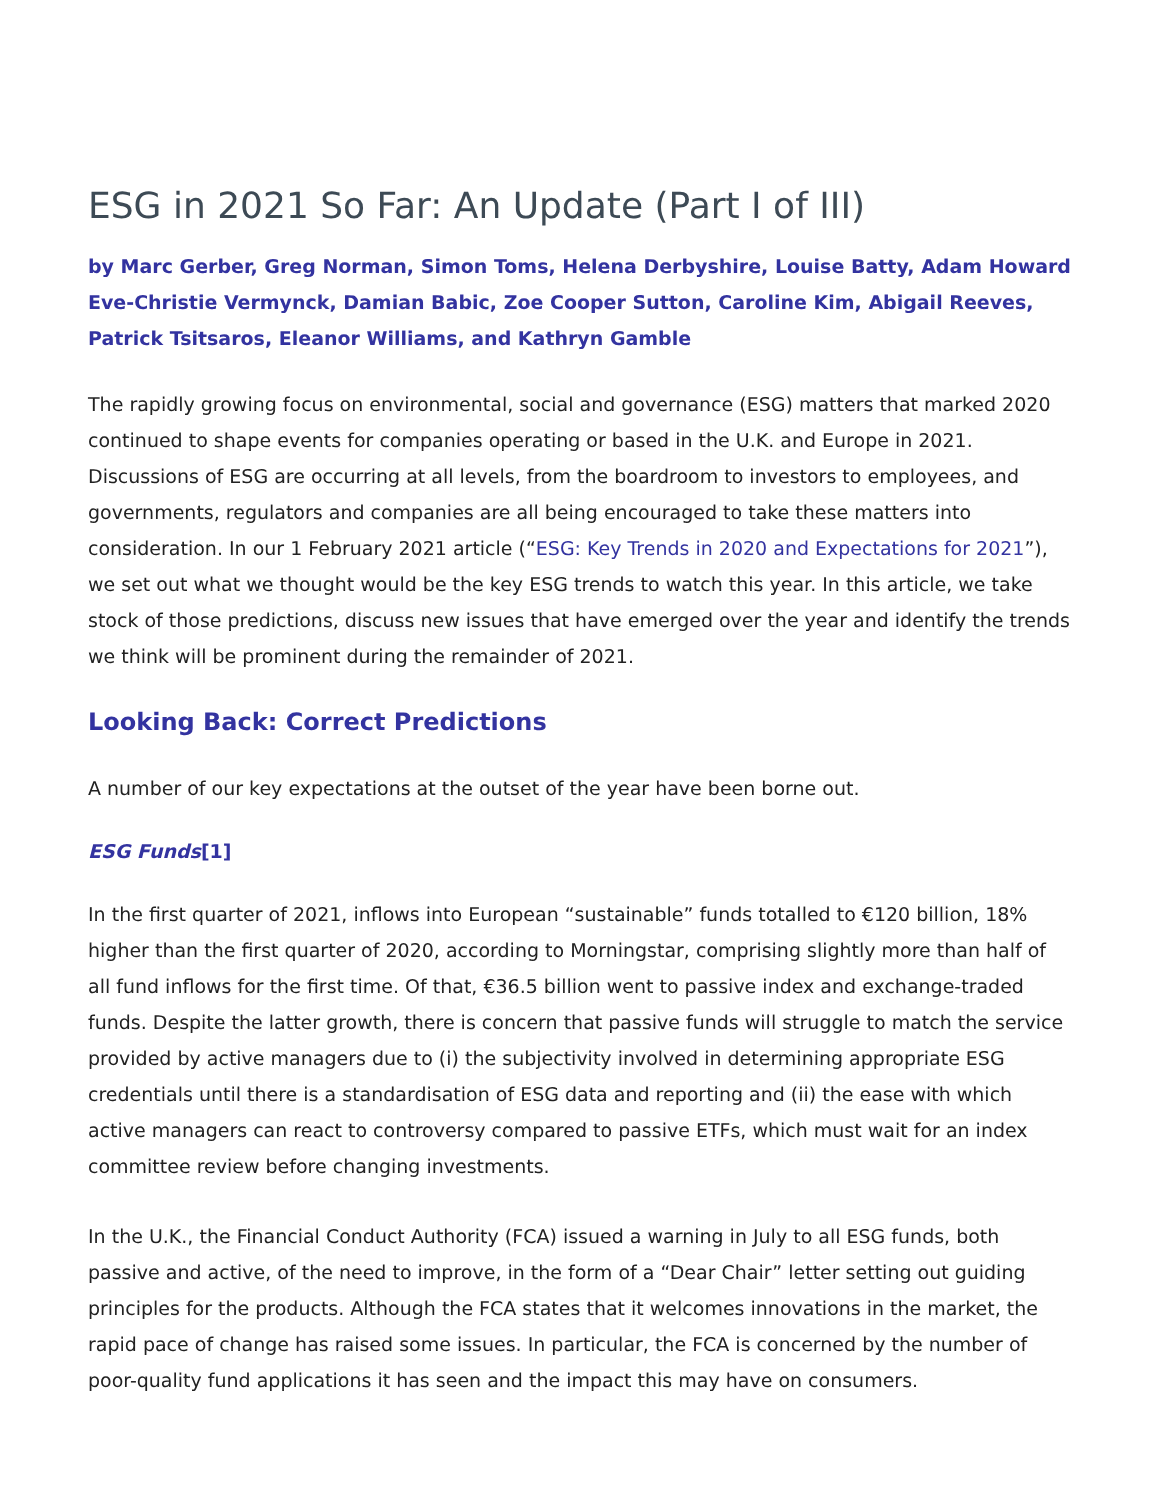ESG in 2021 So Far: An Update (Part I of III)
by Marc Gerber, Greg Norman, Simon Toms, Helena Derbyshire, Louise Batty, Adam Howard Eve-Christie Vermynck, Damian Babic, Zoe Cooper Sutton, Caroline Kim, Abigail Reeves, Patrick Tsitsaros, Eleanor Williams, and Kathryn Gamble
The rapidly growing focus on environmental, social and governance (ESG) matters that marked 2020 continued to shape events for companies operating or based in the U.K. and Europe in 2021. Discussions of ESG are occurring at all levels, from the boardroom to investors to employees, and governments, regulators and companies are all being encouraged to take these matters into consideration. In our 1 February 2021 article (“ESG: Key Trends in 2020 and Expectations for 2021”), we set out what we thought would be the key ESG trends to watch this year. In this article, we take stock of those predictions, discuss new issues that have emerged over the year and identify the trends we think will be prominent during the remainder of 2021.
Looking Back: Correct Predictions
A number of our key expectations at the outset of the year have been borne out.
ESG Funds[1]
In the first quarter of 2021, inflows into European “sustainable” funds totalled to €120 billion, 18% higher than the first quarter of 2020, according to Morningstar, comprising slightly more than half of all fund inflows for the first time. Of that, €36.5 billion went to passive index and exchange-traded funds. Despite the latter growth, there is concern that passive funds will struggle to match the service provided by active managers due to (i) the subjectivity involved in determining appropriate ESG credentials until there is a standardisation of ESG data and reporting and (ii) the ease with which active managers can react to controversy compared to passive ETFs, which must wait for an index committee review before changing investments.
In the U.K., the Financial Conduct Authority (FCA) issued a warning in July to all ESG funds, both passive and active, of the need to improve, in the form of a “Dear Chair” letter setting out guiding principles for the products. Although the FCA states that it welcomes innovations in the market, the rapid pace of change has raised some issues. In particular, the FCA is concerned by the number of poor-quality fund applications it has seen and the impact this may have on consumers.